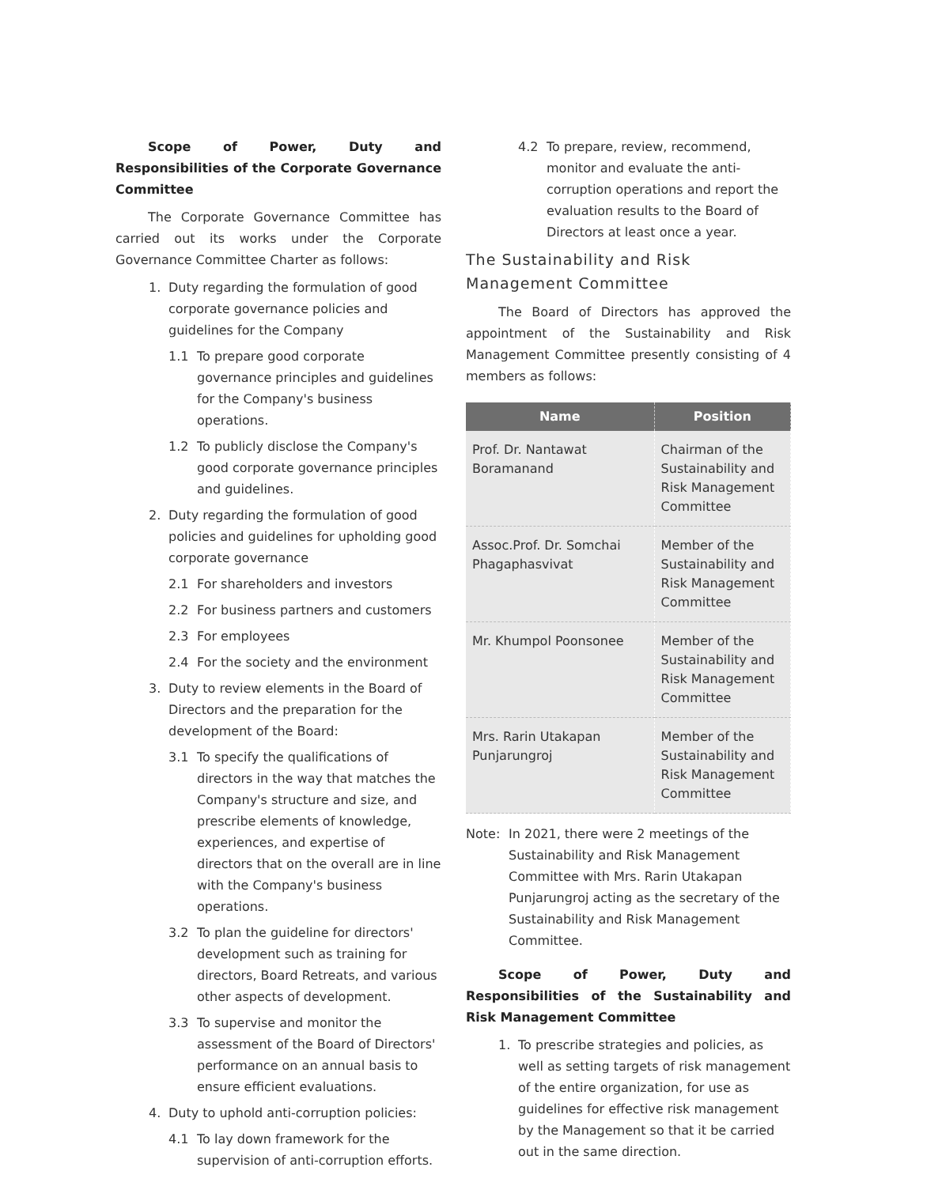Scope of Power, Duty and Responsibilities of the Corporate Governance Committee
The Corporate Governance Committee has carried out its works under the Corporate Governance Committee Charter as follows:
1. Duty regarding the formulation of good corporate governance policies and guidelines for the Company
1.1 To prepare good corporate governance principles and guidelines for the Company's business operations.
1.2 To publicly disclose the Company's good corporate governance principles and guidelines.
2. Duty regarding the formulation of good policies and guidelines for upholding good corporate governance
2.1 For shareholders and investors
2.2 For business partners and customers
2.3 For employees
2.4 For the society and the environment
3. Duty to review elements in the Board of Directors and the preparation for the development of the Board:
3.1 To specify the qualifications of directors in the way that matches the Company's structure and size, and prescribe elements of knowledge, experiences, and expertise of directors that on the overall are in line with the Company's business operations.
3.2 To plan the guideline for directors' development such as training for directors, Board Retreats, and various other aspects of development.
3.3 To supervise and monitor the assessment of the Board of Directors' performance on an annual basis to ensure efficient evaluations.
4. Duty to uphold anti-corruption policies:
4.1 To lay down framework for the supervision of anti-corruption efforts.
4.2 To prepare, review, recommend, monitor and evaluate the anti-corruption operations and report the evaluation results to the Board of Directors at least once a year.
The Sustainability and Risk Management Committee
The Board of Directors has approved the appointment of the Sustainability and Risk Management Committee presently consisting of 4 members as follows:
| Name | Position |
| --- | --- |
| Prof. Dr. Nantawat Boramanand | Chairman of the Sustainability and Risk Management Committee |
| Assoc.Prof. Dr. Somchai Phagaphasvivat | Member of the Sustainability and Risk Management Committee |
| Mr. Khumpol Poonsonee | Member of the Sustainability and Risk Management Committee |
| Mrs. Rarin Utakapan Punjarungroj | Member of the Sustainability and Risk Management Committee |
Note: In 2021, there were 2 meetings of the Sustainability and Risk Management Committee with Mrs. Rarin Utakapan Punjarungroj acting as the secretary of the Sustainability and Risk Management Committee.
Scope of Power, Duty and Responsibilities of the Sustainability and Risk Management Committee
1. To prescribe strategies and policies, as well as setting targets of risk management of the entire organization, for use as guidelines for effective risk management by the Management so that it be carried out in the same direction.